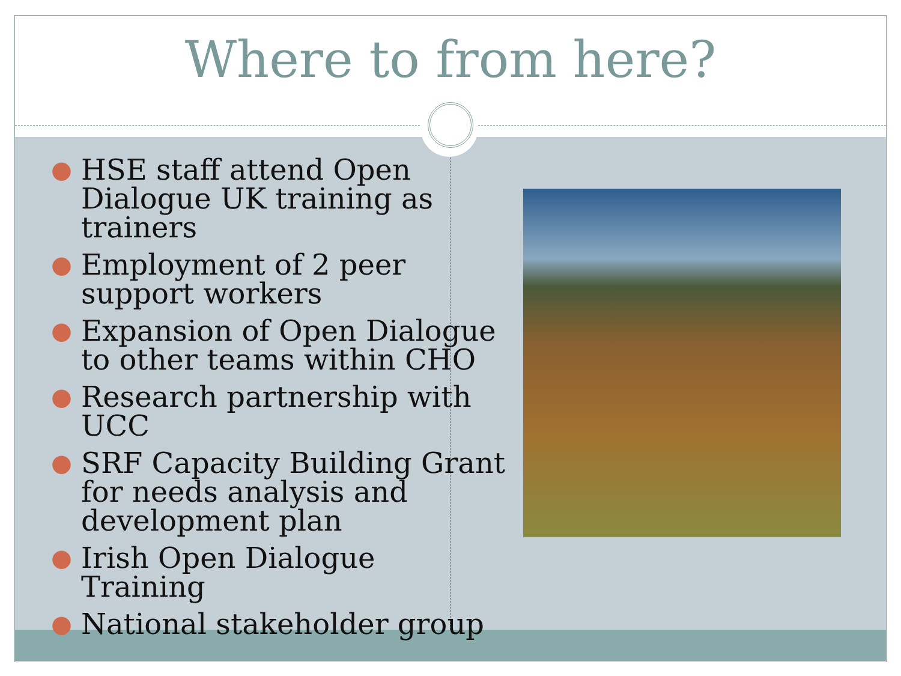Where to from here?
● HSE staff attend Open Dialogue UK training as trainers
● Employment of 2 peer support workers
● Expansion of Open Dialogue to other teams within CHO
● Research partnership with UCC
● SRF Capacity Building Grant for needs analysis and development plan
● Irish Open Dialogue Training
● National stakeholder group